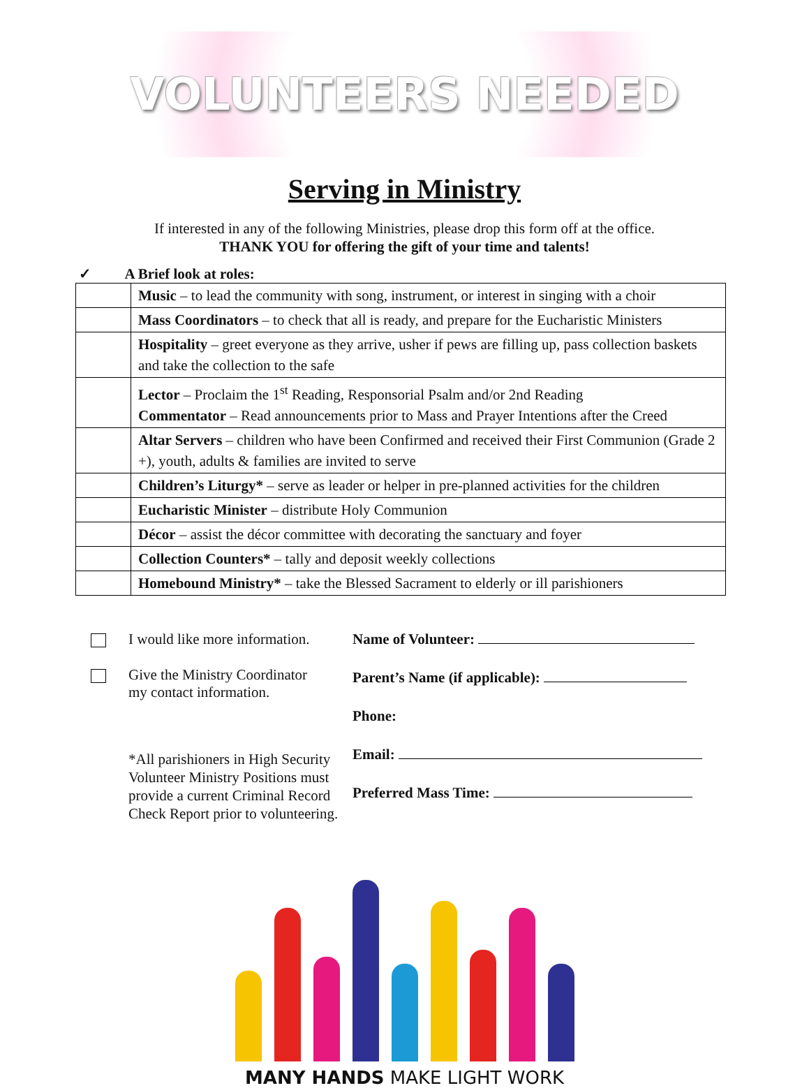VOLUNTEERS NEEDED
Serving in Ministry
If interested in any of the following Ministries, please drop this form off at the office.
THANK YOU for offering the gift of your time and talents!
✓ A Brief look at roles:
| | Music – to lead the community with song, instrument, or interest in singing with a choir |
| | Mass Coordinators – to check that all is ready, and prepare for the Eucharistic Ministers |
| | Hospitality – greet everyone as they arrive, usher if pews are filling up, pass collection baskets and take the collection to the safe |
| | Lector – Proclaim the 1<sup>st</sup> Reading, Responsorial Psalm and/or 2nd Reading Commentator – Read announcements prior to Mass and Prayer Intentions after the Creed |
| | Altar Servers – children who have been Confirmed and received their First Communion (Grade 2 +), youth, adults & families are invited to serve |
| | Children’s Liturgy* – serve as leader or helper in pre-planned activities for the children |
| | Eucharistic Minister – distribute Holy Communion |
| | Décor – assist the décor committee with decorating the sanctuary and foyer |
| | Collection Counters* – tally and deposit weekly collections |
| | Homebound Ministry* – take the Blessed Sacrament to elderly or ill parishioners |
I would like more information.
Give the Ministry Coordinator
my contact information.
*All parishioners in High Security Volunteer Ministry Positions must provide a current Criminal Record Check Report prior to volunteering.
Name of Volunteer:
Parent’s Name (if applicable):
Phone:
Email:
Preferred Mass Time:
MANY HANDS MAKE LIGHT WORK